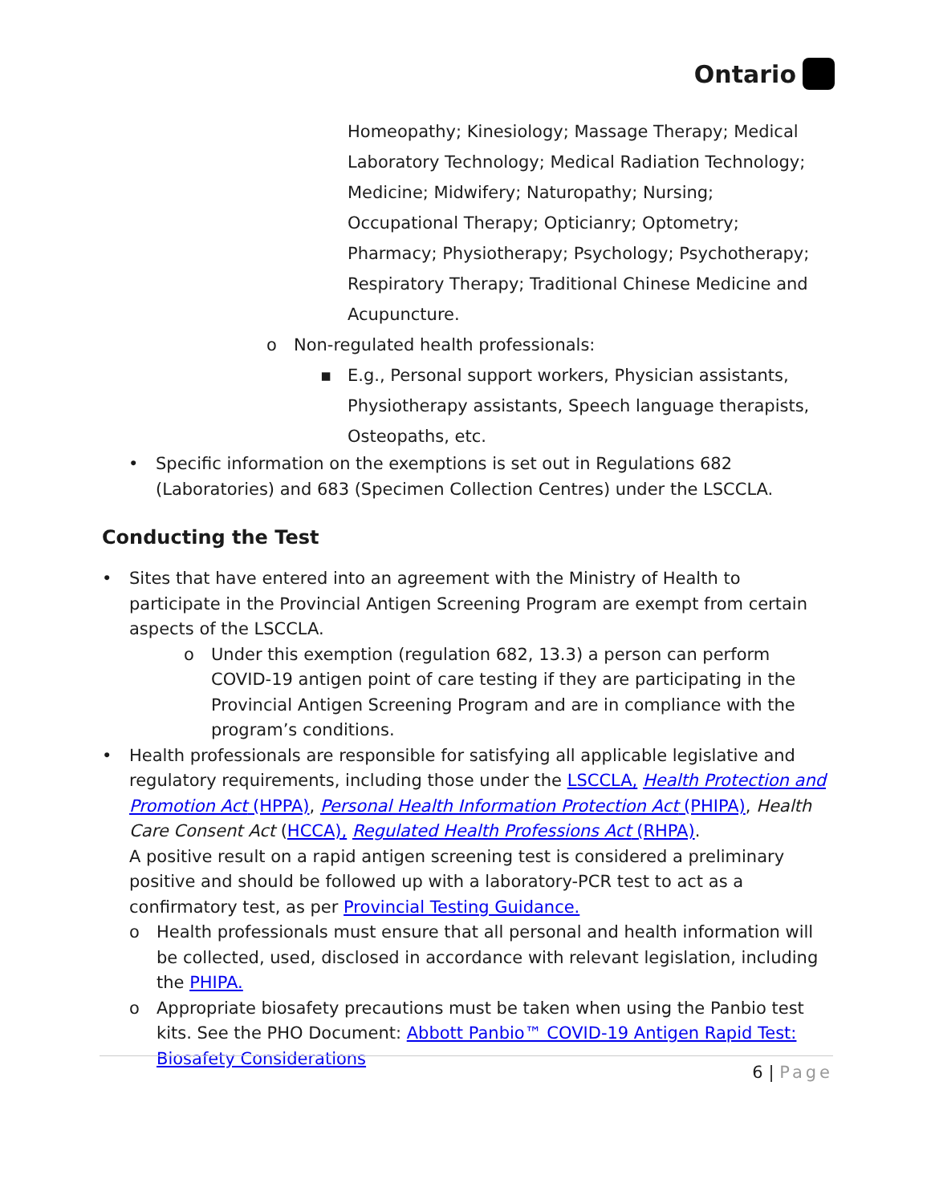Ontario
Homeopathy; Kinesiology; Massage Therapy; Medical Laboratory Technology; Medical Radiation Technology; Medicine; Midwifery; Naturopathy; Nursing; Occupational Therapy; Opticianry; Optometry; Pharmacy; Physiotherapy; Psychology; Psychotherapy; Respiratory Therapy; Traditional Chinese Medicine and Acupuncture.
o Non-regulated health professionals:
▪ E.g., Personal support workers, Physician assistants, Physiotherapy assistants, Speech language therapists, Osteopaths, etc.
• Specific information on the exemptions is set out in Regulations 682 (Laboratories) and 683 (Specimen Collection Centres) under the LSCCLA.
Conducting the Test
• Sites that have entered into an agreement with the Ministry of Health to participate in the Provincial Antigen Screening Program are exempt from certain aspects of the LSCCLA.
o Under this exemption (regulation 682, 13.3) a person can perform COVID-19 antigen point of care testing if they are participating in the Provincial Antigen Screening Program and are in compliance with the program’s conditions.
• Health professionals are responsible for satisfying all applicable legislative and regulatory requirements, including those under the LSCCLA, Health Protection and Promotion Act (HPPA), Personal Health Information Protection Act (PHIPA), Health Care Consent Act (HCCA), Regulated Health Professions Act (RHPA).
A positive result on a rapid antigen screening test is considered a preliminary positive and should be followed up with a laboratory-PCR test to act as a confirmatory test, as per Provincial Testing Guidance.
o Health professionals must ensure that all personal and health information will be collected, used, disclosed in accordance with relevant legislation, including the PHIPA.
o Appropriate biosafety precautions must be taken when using the Panbio test kits. See the PHO Document: Abbott Panbio™ COVID-19 Antigen Rapid Test: Biosafety Considerations
6 | Page